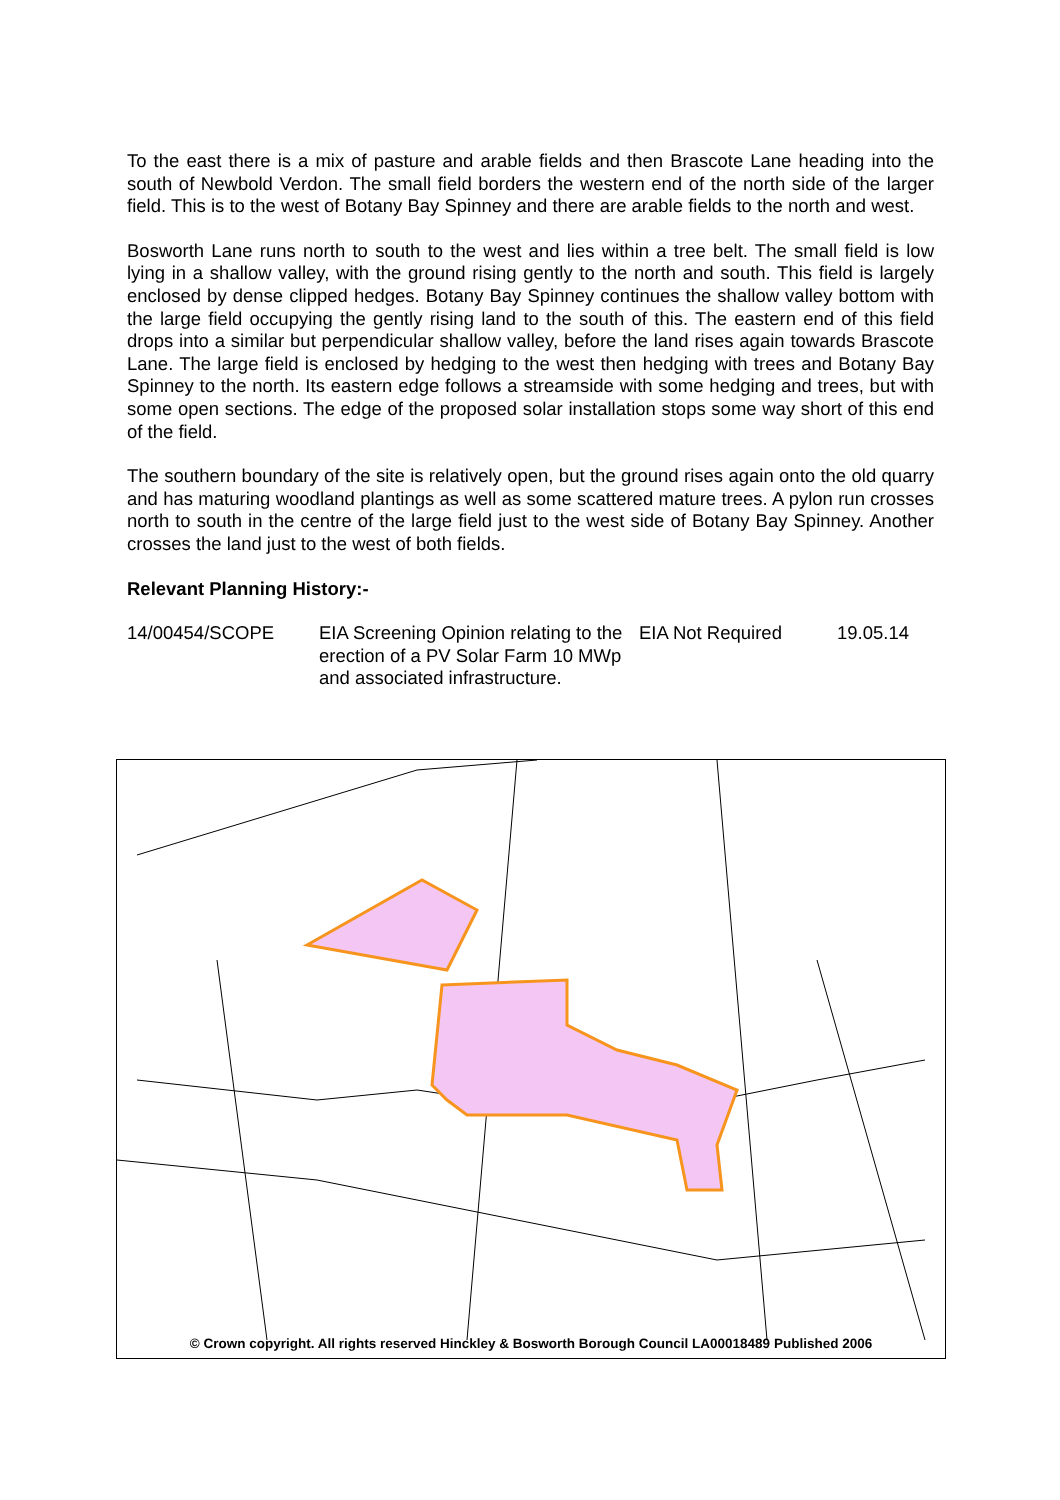To the east there is a mix of pasture and arable fields and then Brascote Lane heading into the south of Newbold Verdon. The small field borders the western end of the north side of the larger field. This is to the west of Botany Bay Spinney and there are arable fields to the north and west.
Bosworth Lane runs north to south to the west and lies within a tree belt. The small field is low lying in a shallow valley, with the ground rising gently to the north and south. This field is largely enclosed by dense clipped hedges. Botany Bay Spinney continues the shallow valley bottom with the large field occupying the gently rising land to the south of this. The eastern end of this field drops into a similar but perpendicular shallow valley, before the land rises again towards Brascote Lane. The large field is enclosed by hedging to the west then hedging with trees and Botany Bay Spinney to the north. Its eastern edge follows a streamside with some hedging and trees, but with some open sections. The edge of the proposed solar installation stops some way short of this end of the field.
The southern boundary of the site is relatively open, but the ground rises again onto the old quarry and has maturing woodland plantings as well as some scattered mature trees. A pylon run crosses north to south in the centre of the large field just to the west side of Botany Bay Spinney. Another crosses the land just to the west of both fields.
Relevant Planning History:-
| 14/00454/SCOPE | EIA Screening Opinion relating to the erection of a PV Solar Farm 10 MWp and associated infrastructure. | EIA Not Required | 19.05.14 |
© Crown copyright. All rights reserved Hinckley & Bosworth Borough Council LA00018489 Published 2006